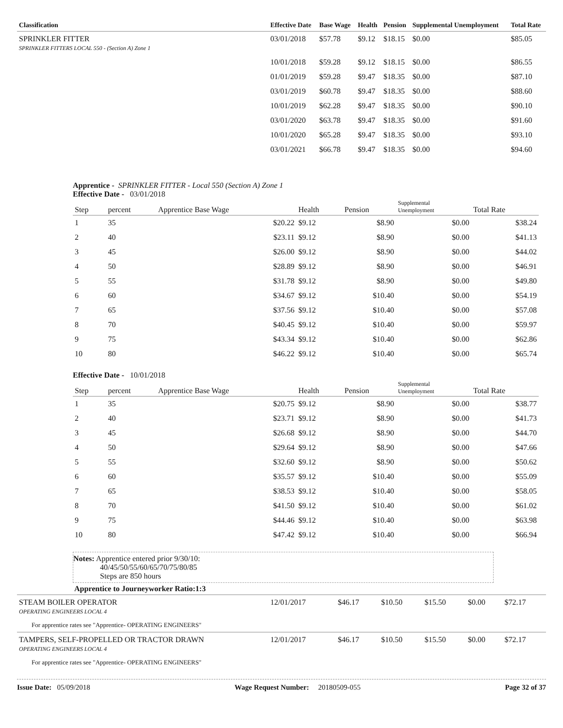| Classification | Effective Date | Base Wage | Health | Pension | Supplemental Unemployment | Total Rate |
| --- | --- | --- | --- | --- | --- | --- |
| SPRINKLER FITTER SPRINKLER FITTERS LOCAL 550 - (Section A) Zone 1 | 03/01/2018 | $57.78 | $9.12 | $18.15 | $0.00 | $85.05 |
| | 10/01/2018 | $59.28 | $9.12 | $18.15 | $0.00 | $86.55 |
| | 01/01/2019 | $59.28 | $9.47 | $18.35 | $0.00 | $87.10 |
| | 03/01/2019 | $60.78 | $9.47 | $18.35 | $0.00 | $88.60 |
| | 10/01/2019 | $62.28 | $9.47 | $18.35 | $0.00 | $90.10 |
| | 03/01/2020 | $63.78 | $9.47 | $18.35 | $0.00 | $91.60 |
| | 10/01/2020 | $65.28 | $9.47 | $18.35 | $0.00 | $93.10 |
| | 03/01/2021 | $66.78 | $9.47 | $18.35 | $0.00 | $94.60 |
Apprentice - SPRINKLER FITTER - Local 550 (Section A) Zone 1
Effective Date - 03/01/2018
| Step | percent | Apprentice Base Wage | Health | Pension | Supplemental Unemployment | Total Rate |
| --- | --- | --- | --- | --- | --- | --- |
| 1 | 35 | $20.22 | $9.12 | $8.90 | $0.00 | $38.24 |
| 2 | 40 | $23.11 | $9.12 | $8.90 | $0.00 | $41.13 |
| 3 | 45 | $26.00 | $9.12 | $8.90 | $0.00 | $44.02 |
| 4 | 50 | $28.89 | $9.12 | $8.90 | $0.00 | $46.91 |
| 5 | 55 | $31.78 | $9.12 | $8.90 | $0.00 | $49.80 |
| 6 | 60 | $34.67 | $9.12 | $10.40 | $0.00 | $54.19 |
| 7 | 65 | $37.56 | $9.12 | $10.40 | $0.00 | $57.08 |
| 8 | 70 | $40.45 | $9.12 | $10.40 | $0.00 | $59.97 |
| 9 | 75 | $43.34 | $9.12 | $10.40 | $0.00 | $62.86 |
| 10 | 80 | $46.22 | $9.12 | $10.40 | $0.00 | $65.74 |
Effective Date - 10/01/2018
| Step | percent | Apprentice Base Wage | Health | Pension | Supplemental Unemployment | Total Rate |
| --- | --- | --- | --- | --- | --- | --- |
| 1 | 35 | $20.75 | $9.12 | $8.90 | $0.00 | $38.77 |
| 2 | 40 | $23.71 | $9.12 | $8.90 | $0.00 | $41.73 |
| 3 | 45 | $26.68 | $9.12 | $8.90 | $0.00 | $44.70 |
| 4 | 50 | $29.64 | $9.12 | $8.90 | $0.00 | $47.66 |
| 5 | 55 | $32.60 | $9.12 | $8.90 | $0.00 | $50.62 |
| 6 | 60 | $35.57 | $9.12 | $10.40 | $0.00 | $55.09 |
| 7 | 65 | $38.53 | $9.12 | $10.40 | $0.00 | $58.05 |
| 8 | 70 | $41.50 | $9.12 | $10.40 | $0.00 | $61.02 |
| 9 | 75 | $44.46 | $9.12 | $10.40 | $0.00 | $63.98 |
| 10 | 80 | $47.42 | $9.12 | $10.40 | $0.00 | $66.94 |
Notes: Apprentice entered prior 9/30/10:
40/45/50/55/60/65/70/75/80/85
Steps are 850 hours
Apprentice to Journeyworker Ratio:1:3
| STEAM BOILER OPERATOR OPERATING ENGINEERS LOCAL 4 | 12/01/2017 | $46.17 | $10.50 | $15.50 | $0.00 | $72.17 |
| For apprentice rates see "Apprentice- OPERATING ENGINEERS" | | | | | | |
| TAMPERS, SELF-PROPELLED OR TRACTOR DRAWN OPERATING ENGINEERS LOCAL 4 | 12/01/2017 | $46.17 | $10.50 | $15.50 | $0.00 | $72.17 |
| For apprentice rates see "Apprentice- OPERATING ENGINEERS" | | | | | | |
Issue Date: 05/09/2018 Wage Request Number: 20180509-055 Page 32 of 37